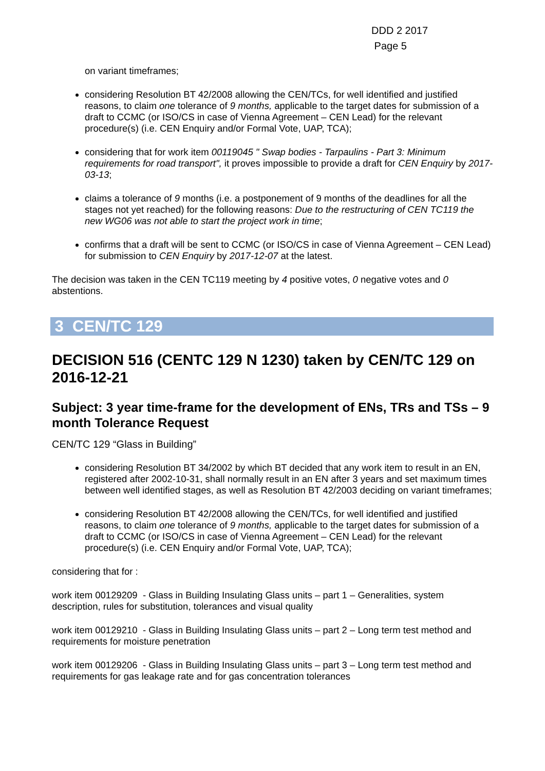DDD 2 2017
Page 5
on variant timeframes;
considering Resolution BT 42/2008 allowing the CEN/TCs, for well identified and justified reasons, to claim one tolerance of 9 months, applicable to the target dates for submission of a draft to CCMC (or ISO/CS in case of Vienna Agreement – CEN Lead) for the relevant procedure(s) (i.e. CEN Enquiry and/or Formal Vote, UAP, TCA);
considering that for work item 00119045 " Swap bodies - Tarpaulins - Part 3: Minimum requirements for road transport", it proves impossible to provide a draft for CEN Enquiry by 2017-03-13;
claims a tolerance of 9 months (i.e. a postponement of 9 months of the deadlines for all the stages not yet reached) for the following reasons: Due to the restructuring of CEN TC119 the new WG06 was not able to start the project work in time;
confirms that a draft will be sent to CCMC (or ISO/CS in case of Vienna Agreement – CEN Lead) for submission to CEN Enquiry by 2017-12-07 at the latest.
The decision was taken in the CEN TC119 meeting by 4 positive votes, 0 negative votes and 0 abstentions.
3 CEN/TC 129
DECISION 516 (CENTC 129 N 1230) taken by CEN/TC 129 on 2016-12-21
Subject: 3 year time-frame for the development of ENs, TRs and TSs – 9 month Tolerance Request
CEN/TC 129 “Glass in Building”
considering Resolution BT 34/2002 by which BT decided that any work item to result in an EN, registered after 2002-10-31, shall normally result in an EN after 3 years and set maximum times between well identified stages, as well as Resolution BT 42/2003 deciding on variant timeframes;
considering Resolution BT 42/2008 allowing the CEN/TCs, for well identified and justified reasons, to claim one tolerance of 9 months, applicable to the target dates for submission of a draft to CCMC (or ISO/CS in case of Vienna Agreement – CEN Lead) for the relevant procedure(s) (i.e. CEN Enquiry and/or Formal Vote, UAP, TCA);
considering that for :
work item 00129209 - Glass in Building Insulating Glass units – part 1 – Generalities, system description, rules for substitution, tolerances and visual quality
work item 00129210 - Glass in Building Insulating Glass units – part 2 – Long term test method and requirements for moisture penetration
work item 00129206 - Glass in Building Insulating Glass units – part 3 – Long term test method and requirements for gas leakage rate and for gas concentration tolerances